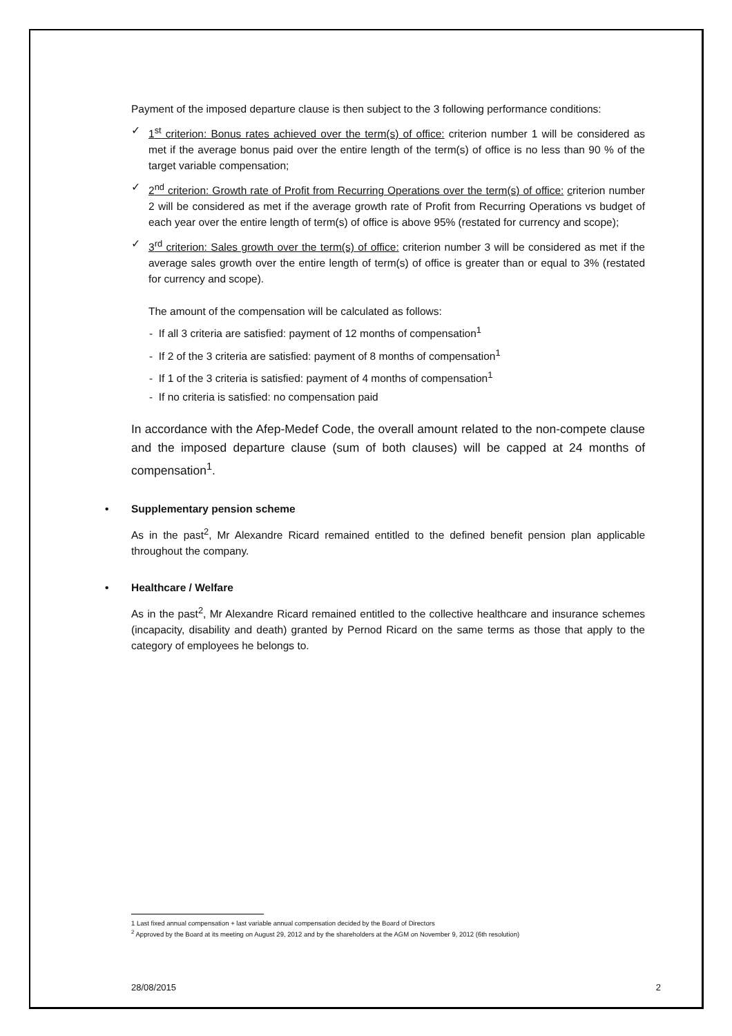Payment of the imposed departure clause is then subject to the 3 following performance conditions:
✓ 1<sup>st</sup> criterion: Bonus rates achieved over the term(s) of office: criterion number 1 will be considered as met if the average bonus paid over the entire length of the term(s) of office is no less than 90 % of the target variable compensation;
✓ 2<sup>nd</sup> criterion: Growth rate of Profit from Recurring Operations over the term(s) of office: criterion number 2 will be considered as met if the average growth rate of Profit from Recurring Operations vs budget of each year over the entire length of term(s) of office is above 95% (restated for currency and scope);
✓ 3<sup>rd</sup> criterion: Sales growth over the term(s) of office: criterion number 3 will be considered as met if the average sales growth over the entire length of term(s) of office is greater than or equal to 3% (restated for currency and scope).
The amount of the compensation will be calculated as follows:
- If all 3 criteria are satisfied: payment of 12 months of compensation<sup>1</sup>
- If 2 of the 3 criteria are satisfied: payment of 8 months of compensation<sup>1</sup>
- If 1 of the 3 criteria is satisfied: payment of 4 months of compensation<sup>1</sup>
- If no criteria is satisfied: no compensation paid
In accordance with the Afep-Medef Code, the overall amount related to the non-compete clause and the imposed departure clause (sum of both clauses) will be capped at 24 months of compensation<sup>1</sup>.
• Supplementary pension scheme
As in the past<sup>2</sup>, Mr Alexandre Ricard remained entitled to the defined benefit pension plan applicable throughout the company.
• Healthcare / Welfare
As in the past<sup>2</sup>, Mr Alexandre Ricard remained entitled to the collective healthcare and insurance schemes (incapacity, disability and death) granted by Pernod Ricard on the same terms as those that apply to the category of employees he belongs to.
1 Last fixed annual compensation + last variable annual compensation decided by the Board of Directors
<sup>2</sup> Approved by the Board at its meeting on August 29, 2012 and by the shareholders at the AGM on November 9, 2012 (6th resolution)
28/08/2015 2